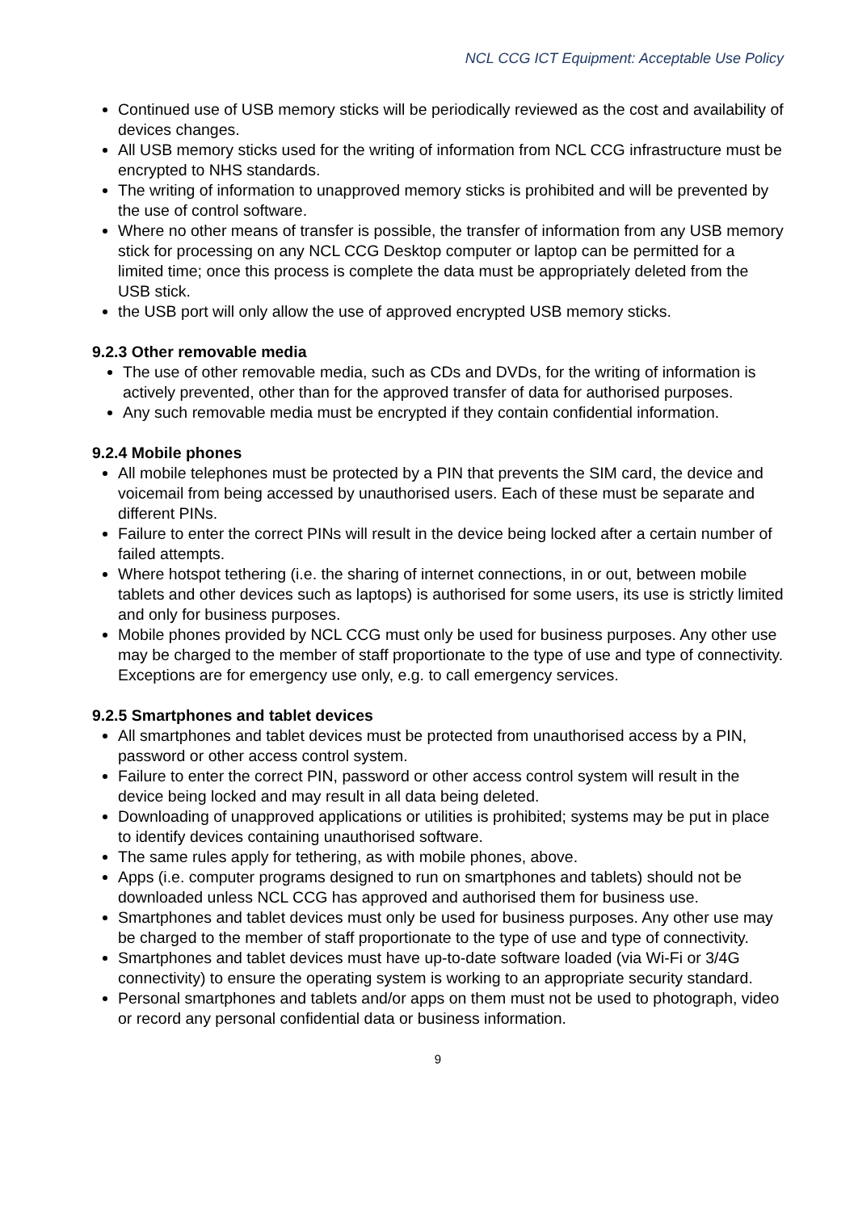NCL CCG ICT Equipment: Acceptable Use Policy
Continued use of USB memory sticks will be periodically reviewed as the cost and availability of devices changes.
All USB memory sticks used for the writing of information from NCL CCG infrastructure must be encrypted to NHS standards.
The writing of information to unapproved memory sticks is prohibited and will be prevented by the use of control software.
Where no other means of transfer is possible, the transfer of information from any USB memory stick for processing on any NCL CCG Desktop computer or laptop can be permitted for a limited time; once this process is complete the data must be appropriately deleted from the USB stick.
the USB port will only allow the use of approved encrypted USB memory sticks.
9.2.3 Other removable media
The use of other removable media, such as CDs and DVDs, for the writing of information is actively prevented, other than for the approved transfer of data for authorised purposes.
Any such removable media must be encrypted if they contain confidential information.
9.2.4 Mobile phones
All mobile telephones must be protected by a PIN that prevents the SIM card, the device and voicemail from being accessed by unauthorised users. Each of these must be separate and different PINs.
Failure to enter the correct PINs will result in the device being locked after a certain number of failed attempts.
Where hotspot tethering (i.e. the sharing of internet connections, in or out, between mobile tablets and other devices such as laptops) is authorised for some users, its use is strictly limited and only for business purposes.
Mobile phones provided by NCL CCG must only be used for business purposes. Any other use may be charged to the member of staff proportionate to the type of use and type of connectivity. Exceptions are for emergency use only, e.g. to call emergency services.
9.2.5 Smartphones and tablet devices
All smartphones and tablet devices must be protected from unauthorised access by a PIN, password or other access control system.
Failure to enter the correct PIN, password or other access control system will result in the device being locked and may result in all data being deleted.
Downloading of unapproved applications or utilities is prohibited; systems may be put in place to identify devices containing unauthorised software.
The same rules apply for tethering, as with mobile phones, above.
Apps (i.e. computer programs designed to run on smartphones and tablets) should not be downloaded unless NCL CCG has approved and authorised them for business use.
Smartphones and tablet devices must only be used for business purposes. Any other use may be charged to the member of staff proportionate to the type of use and type of connectivity.
Smartphones and tablet devices must have up-to-date software loaded (via Wi-Fi or 3/4G connectivity) to ensure the operating system is working to an appropriate security standard.
Personal smartphones and tablets and/or apps on them must not be used to photograph, video or record any personal confidential data or business information.
9